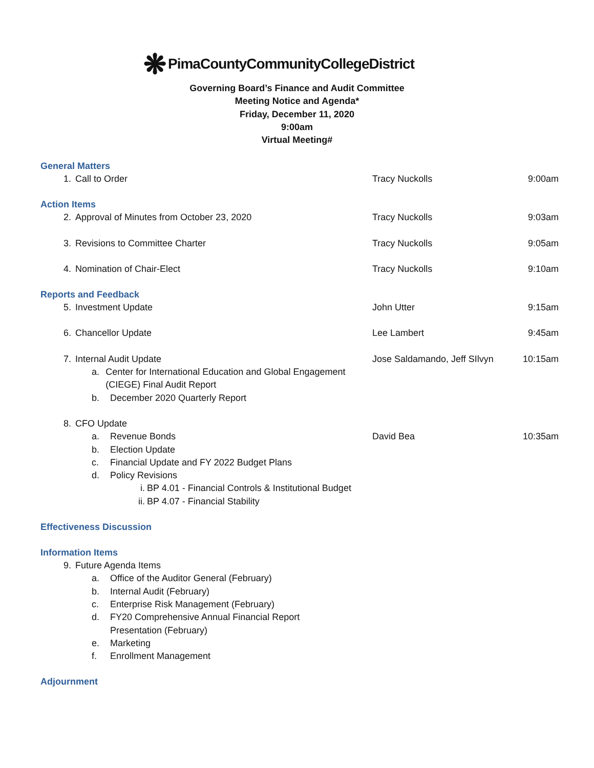❋ PimaCountyCommunityCollegeDistrict
Governing Board’s Finance and Audit Committee
Meeting Notice and Agenda*
Friday, December 11, 2020
9:00am
Virtual Meeting#
General Matters
1. Call to Order Tracy Nuckolls 9:00am
Action Items
2. Approval of Minutes from October 23, 2020 Tracy Nuckolls 9:03am
3. Revisions to Committee Charter Tracy Nuckolls 9:05am
4. Nomination of Chair-Elect Tracy Nuckolls 9:10am
Reports and Feedback
5. Investment Update John Utter 9:15am
6. Chancellor Update Lee Lambert 9:45am
7. Internal Audit Update
a. Center for International Education and Global Engagement (CIEGE) Final Audit Report
b. December 2020 Quarterly Report
Jose Saldamando, Jeff SIlvyn
10:15am
8. CFO Update
a. Revenue Bonds David Bea 10:35am
b. Election Update
c. Financial Update and FY 2022 Budget Plans
d. Policy Revisions
i. BP 4.01 - Financial Controls & Institutional Budget
ii. BP 4.07 - Financial Stability
Effectiveness Discussion
Information Items
9. Future Agenda Items
a. Office of the Auditor General (February)
b. Internal Audit (February)
c. Enterprise Risk Management (February)
d. FY20 Comprehensive Annual Financial Report
Presentation (February)
e. Marketing
f. Enrollment Management
Adjournment